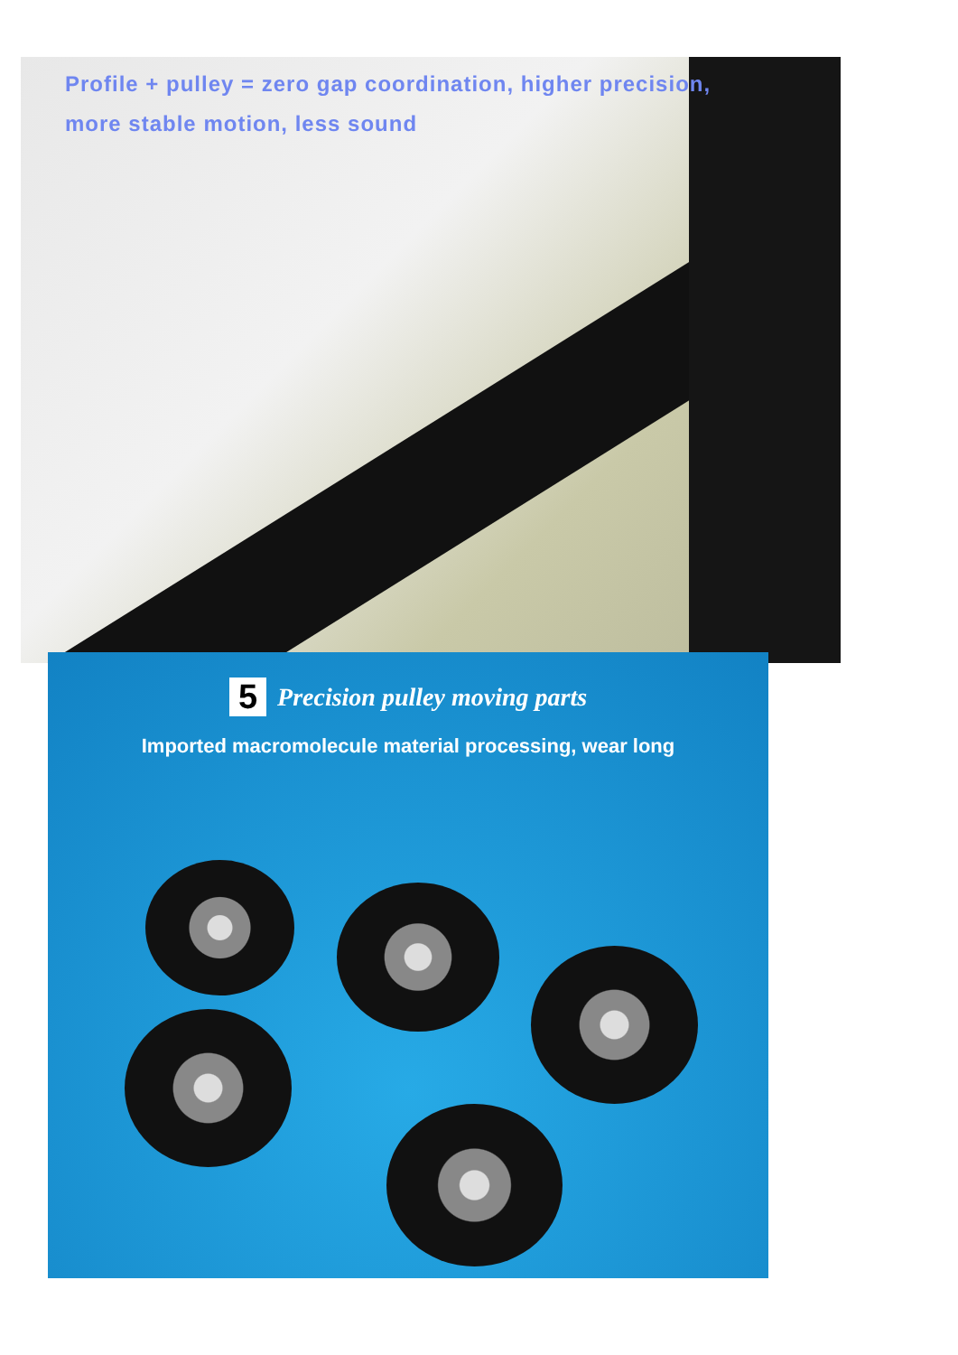Profile + pulley = zero gap coordination, higher precision,
more stable motion, less sound
5 Precision pulley moving parts
Imported macromolecule material processing, wear long